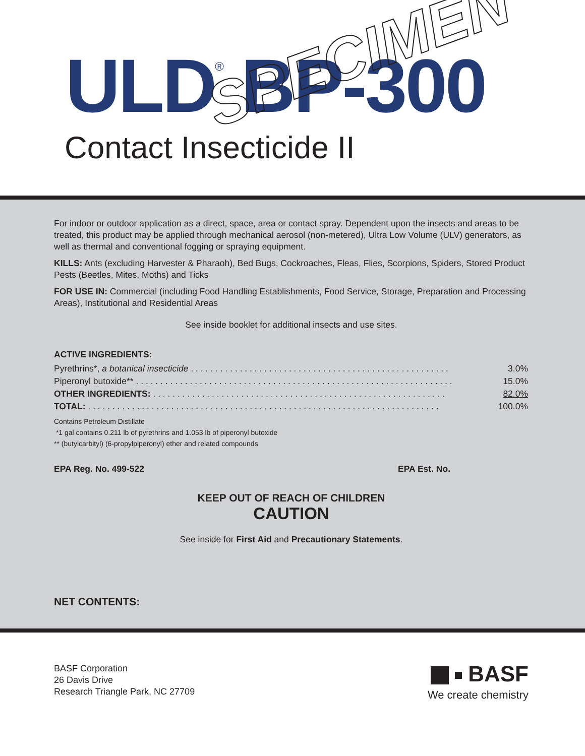ULD<sup>®</sup> BP-300 SPECIMEN
Contact Insecticide II
For indoor or outdoor application as a direct, space, area or contact spray. Dependent upon the insects and areas to be treated, this product may be applied through mechanical aerosol (non-metered), Ultra Low Volume (ULV) generators, as well as thermal and conventional fogging or spraying equipment.
KILLS: Ants (excluding Harvester & Pharaoh), Bed Bugs, Cockroaches, Fleas, Flies, Scorpions, Spiders, Stored Product Pests (Beetles, Mites, Moths) and Ticks
FOR USE IN: Commercial (including Food Handling Establishments, Food Service, Storage, Preparation and Processing Areas), Institutional and Residential Areas
See inside booklet for additional insects and use sites.
ACTIVE INGREDIENTS:
| Pyrethrins*, a botanical insecticide . . . . . . . . . . . . . . . . . . . . . . . . . . . . . . . . . . . . . . . . . . . . . . . . . . . . . | 3.0% |
| Piperonyl butoxide** . . . . . . . . . . . . . . . . . . . . . . . . . . . . . . . . . . . . . . . . . . . . . . . . . . . . . . . . . . . . . . . . . | 15.0% |
| OTHER INGREDIENTS: . . . . . . . . . . . . . . . . . . . . . . . . . . . . . . . . . . . . . . . . . . . . . . . . . . . . . . . . . . . . | 82.0% |
| TOTAL: . . . . . . . . . . . . . . . . . . . . . . . . . . . . . . . . . . . . . . . . . . . . . . . . . . . . . . . . . . . . . . . . . . . . . . . . | 100.0% |
Contains Petroleum Distillate
*1 gal contains 0.211 lb of pyrethrins and 1.053 lb of piperonyl butoxide
** (butylcarbityl) (6-propylpiperonyl) ether and related compounds
EPA Reg. No. 499-522 EPA Est. No.
KEEP OUT OF REACH OF CHILDREN
CAUTION
See inside for First Aid and Precautionary Statements.
NET CONTENTS:
BASF Corporation
26 Davis Drive
Research Triangle Park, NC 27709
BASF
We create chemistry